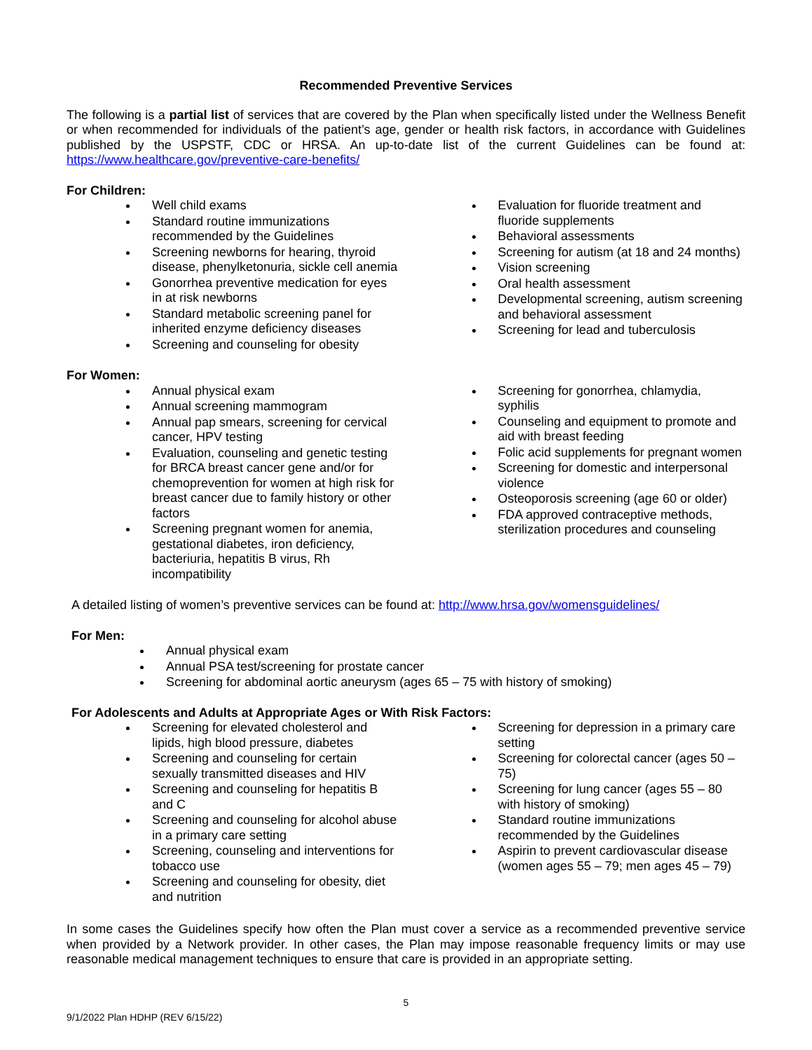Recommended Preventive Services
The following is a partial list of services that are covered by the Plan when specifically listed under the Wellness Benefit or when recommended for individuals of the patient’s age, gender or health risk factors, in accordance with Guidelines published by the USPSTF, CDC or HRSA. An up-to-date list of the current Guidelines can be found at: https://www.healthcare.gov/preventive-care-benefits/
For Children:
Well child exams
Standard routine immunizations recommended by the Guidelines
Screening newborns for hearing, thyroid disease, phenylketonuria, sickle cell anemia
Gonorrhea preventive medication for eyes in at risk newborns
Standard metabolic screening panel for inherited enzyme deficiency diseases
Screening and counseling for obesity
Evaluation for fluoride treatment and fluoride supplements
Behavioral assessments
Screening for autism (at 18 and 24 months)
Vision screening
Oral health assessment
Developmental screening, autism screening and behavioral assessment
Screening for lead and tuberculosis
For Women:
Annual physical exam
Annual screening mammogram
Annual pap smears, screening for cervical cancer, HPV testing
Evaluation, counseling and genetic testing for BRCA breast cancer gene and/or for chemoprevention for women at high risk for breast cancer due to family history or other factors
Screening pregnant women for anemia, gestational diabetes, iron deficiency, bacteriuria, hepatitis B virus, Rh incompatibility
Screening for gonorrhea, chlamydia, syphilis
Counseling and equipment to promote and aid with breast feeding
Folic acid supplements for pregnant women
Screening for domestic and interpersonal violence
Osteoporosis screening (age 60 or older)
FDA approved contraceptive methods, sterilization procedures and counseling
A detailed listing of women’s preventive services can be found at: http://www.hrsa.gov/womensguidelines/
For Men:
Annual physical exam
Annual PSA test/screening for prostate cancer
Screening for abdominal aortic aneurysm (ages 65 – 75 with history of smoking)
For Adolescents and Adults at Appropriate Ages or With Risk Factors:
Screening for elevated cholesterol and lipids, high blood pressure, diabetes
Screening and counseling for certain sexually transmitted diseases and HIV
Screening and counseling for hepatitis B and C
Screening and counseling for alcohol abuse in a primary care setting
Screening, counseling and interventions for tobacco use
Screening and counseling for obesity, diet and nutrition
Screening for depression in a primary care setting
Screening for colorectal cancer (ages 50 – 75)
Screening for lung cancer (ages 55 – 80 with history of smoking)
Standard routine immunizations recommended by the Guidelines
Aspirin to prevent cardiovascular disease (women ages 55 – 79; men ages 45 – 79)
In some cases the Guidelines specify how often the Plan must cover a service as a recommended preventive service when provided by a Network provider. In other cases, the Plan may impose reasonable frequency limits or may use reasonable medical management techniques to ensure that care is provided in an appropriate setting.
5
9/1/2022 Plan HDHP (REV 6/15/22)